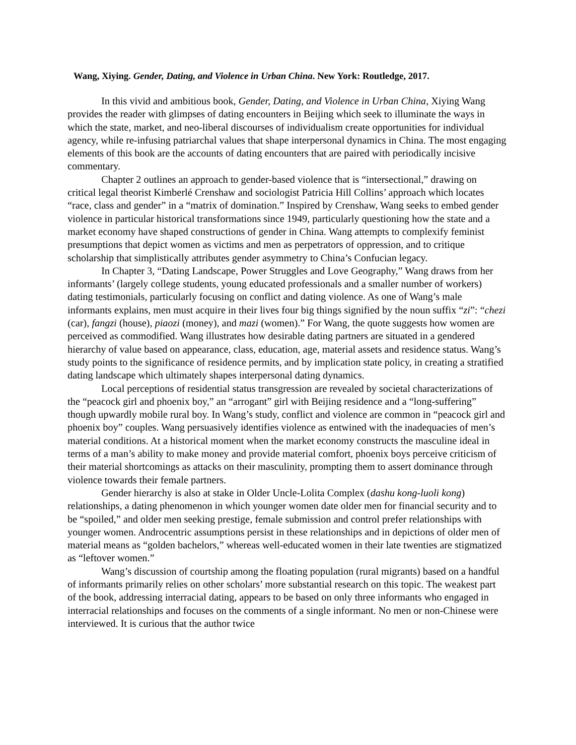Wang, Xiying. Gender, Dating, and Violence in Urban China. New York: Routledge, 2017.
In this vivid and ambitious book, Gender, Dating, and Violence in Urban China, Xiying Wang provides the reader with glimpses of dating encounters in Beijing which seek to illuminate the ways in which the state, market, and neo-liberal discourses of individualism create opportunities for individual agency, while re-infusing patriarchal values that shape interpersonal dynamics in China. The most engaging elements of this book are the accounts of dating encounters that are paired with periodically incisive commentary.
Chapter 2 outlines an approach to gender-based violence that is “intersectional,” drawing on critical legal theorist Kimberlé Crenshaw and sociologist Patricia Hill Collins’ approach which locates “race, class and gender” in a “matrix of domination.” Inspired by Crenshaw, Wang seeks to embed gender violence in particular historical transformations since 1949, particularly questioning how the state and a market economy have shaped constructions of gender in China. Wang attempts to complexify feminist presumptions that depict women as victims and men as perpetrators of oppression, and to critique scholarship that simplistically attributes gender asymmetry to China’s Confucian legacy.
In Chapter 3, “Dating Landscape, Power Struggles and Love Geography,” Wang draws from her informants’ (largely college students, young educated professionals and a smaller number of workers) dating testimonials, particularly focusing on conflict and dating violence. As one of Wang’s male informants explains, men must acquire in their lives four big things signified by the noun suffix “zi”: “chezi (car), fangzi (house), piaozi (money), and mazi (women).” For Wang, the quote suggests how women are perceived as commodified. Wang illustrates how desirable dating partners are situated in a gendered hierarchy of value based on appearance, class, education, age, material assets and residence status. Wang’s study points to the significance of residence permits, and by implication state policy, in creating a stratified dating landscape which ultimately shapes interpersonal dating dynamics.
Local perceptions of residential status transgression are revealed by societal characterizations of the “peacock girl and phoenix boy,” an “arrogant” girl with Beijing residence and a “long-suffering” though upwardly mobile rural boy. In Wang’s study, conflict and violence are common in “peacock girl and phoenix boy” couples. Wang persuasively identifies violence as entwined with the inadequacies of men’s material conditions. At a historical moment when the market economy constructs the masculine ideal in terms of a man’s ability to make money and provide material comfort, phoenix boys perceive criticism of their material shortcomings as attacks on their masculinity, prompting them to assert dominance through violence towards their female partners.
Gender hierarchy is also at stake in Older Uncle-Lolita Complex (dashu kong-luoli kong) relationships, a dating phenomenon in which younger women date older men for financial security and to be “spoiled,” and older men seeking prestige, female submission and control prefer relationships with younger women. Androcentric assumptions persist in these relationships and in depictions of older men of material means as “golden bachelors,” whereas well-educated women in their late twenties are stigmatized as “leftover women.”
Wang’s discussion of courtship among the floating population (rural migrants) based on a handful of informants primarily relies on other scholars’ more substantial research on this topic. The weakest part of the book, addressing interracial dating, appears to be based on only three informants who engaged in interracial relationships and focuses on the comments of a single informant. No men or non-Chinese were interviewed. It is curious that the author twice